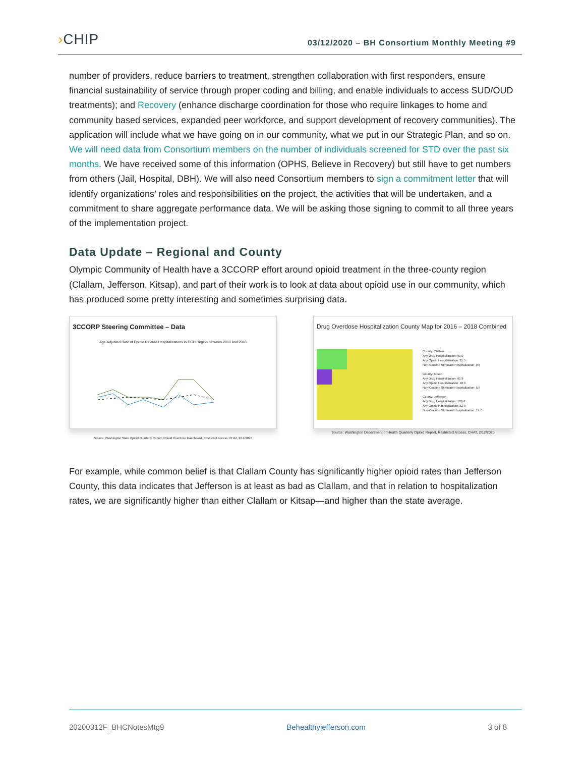›CHIP
03/12/2020 – BH Consortium Monthly Meeting #9
number of providers, reduce barriers to treatment, strengthen collaboration with first responders, ensure financial sustainability of service through proper coding and billing, and enable individuals to access SUD/OUD treatments); and Recovery (enhance discharge coordination for those who require linkages to home and community based services, expanded peer workforce, and support development of recovery communities). The application will include what we have going on in our community, what we put in our Strategic Plan, and so on. We will need data from Consortium members on the number of individuals screened for STD over the past six months. We have received some of this information (OPHS, Believe in Recovery) but still have to get numbers from others (Jail, Hospital, DBH). We will also need Consortium members to sign a commitment letter that will identify organizations’ roles and responsibilities on the project, the activities that will be undertaken, and a commitment to share aggregate performance data. We will be asking those signing to commit to all three years of the implementation project.
Data Update – Regional and County
Olympic Community of Health have a 3CCORP effort around opioid treatment in the three-county region (Clallam, Jefferson, Kitsap), and part of their work is to look at data about opioid use in our community, which has produced some pretty interesting and sometimes surprising data.
3CCORP Steering Committee – Data
Age-Adjusted Rate of Opioid Related Hospitalizations in OCH Region between 2010 and 2018
Source: Washington State Opioid Quarterly Report, Opioid Overdose Dashboard, Restricted Access, CHAT, 2/14/2020
Drug Overdose Hospitalization County Map for 2016 – 2018 Combined
County: Clallam
Any Drug Hospitalization: 91.9
Any Opioid Hospitalization: 25.5
Non-Cocaine Stimulant Hospitalization: 9.5
County: Kitsap
Any Drug Hospitalization: 61.9
Any Opioid Hospitalization: 18.9
Non-Cocaine Stimulant Hospitalization: 5.9
County: Jefferson
Any Drug Hospitalization: 108.4
Any Opioid Hospitalization: 32.9
Non-Cocaine Stimulant Hospitalization: 17.7
Source: Washington Department of Health Quarterly Opioid Report, Restricted Access, CHAT, 2/12/2020
For example, while common belief is that Clallam County has significantly higher opioid rates than Jefferson County, this data indicates that Jefferson is at least as bad as Clallam, and that in relation to hospitalization rates, we are significantly higher than either Clallam or Kitsap—and higher than the state average.
20200312F_BHCNotesMtg9 Behealthyjefferson.com 3 of 8